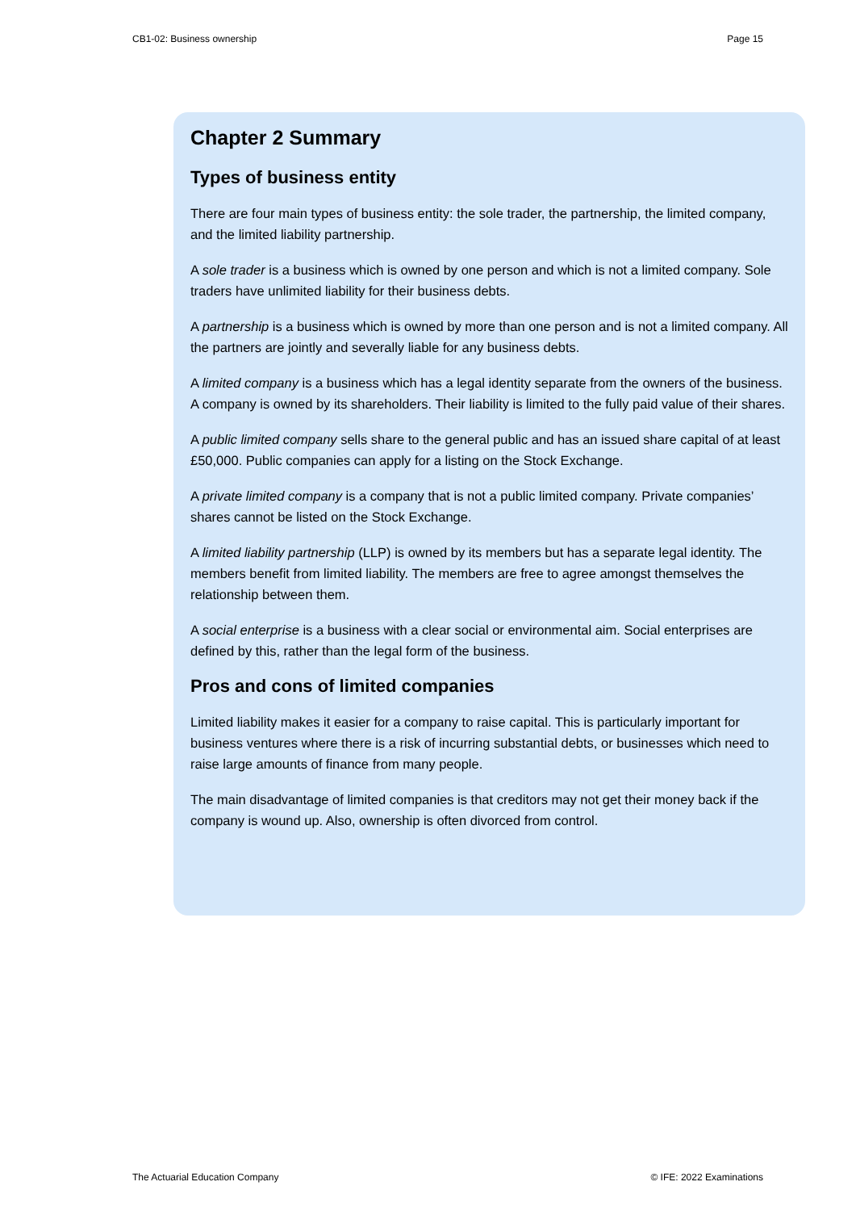CB1-02: Business ownership Page 15
Chapter 2 Summary
Types of business entity
There are four main types of business entity: the sole trader, the partnership, the limited company, and the limited liability partnership.
A sole trader is a business which is owned by one person and which is not a limited company. Sole traders have unlimited liability for their business debts.
A partnership is a business which is owned by more than one person and is not a limited company. All the partners are jointly and severally liable for any business debts.
A limited company is a business which has a legal identity separate from the owners of the business. A company is owned by its shareholders. Their liability is limited to the fully paid value of their shares.
A public limited company sells share to the general public and has an issued share capital of at least £50,000. Public companies can apply for a listing on the Stock Exchange.
A private limited company is a company that is not a public limited company. Private companies’ shares cannot be listed on the Stock Exchange.
A limited liability partnership (LLP) is owned by its members but has a separate legal identity. The members benefit from limited liability. The members are free to agree amongst themselves the relationship between them.
A social enterprise is a business with a clear social or environmental aim. Social enterprises are defined by this, rather than the legal form of the business.
Pros and cons of limited companies
Limited liability makes it easier for a company to raise capital. This is particularly important for business ventures where there is a risk of incurring substantial debts, or businesses which need to raise large amounts of finance from many people.
The main disadvantage of limited companies is that creditors may not get their money back if the company is wound up. Also, ownership is often divorced from control.
The Actuarial Education Company © IFE: 2022 Examinations